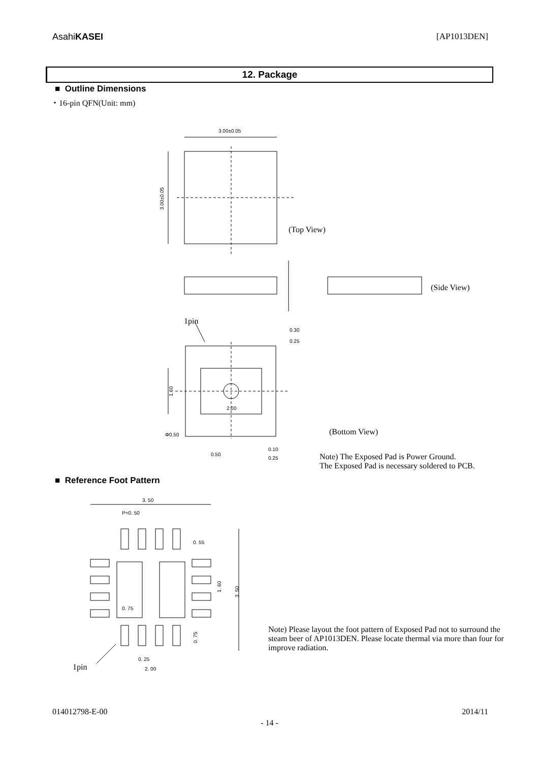AsahiKASEI [AP1013DEN]
12. Package
■ Outline Dimensions
・16-pin QFN(Unit: mm)
3.00±0.05
3.00±0.05
0.30
0.25
1.60
2.00
Φ0.50
0.50
0.10
0.25
(Top View)
(Side View)
1pin
(Bottom View)
Note) The Exposed Pad is Power Ground.
The Exposed Pad is necessary soldered to PCB.
■ Reference Foot Pattern
3. 50
P=0. 50
0. 55
1. 60
3. 50
0. 75
0. 75
0. 25
2. 00
1pin
Note) Please layout the foot pattern of Exposed Pad not to surround the steam beer of AP1013DEN. Please locate thermal via more than four for improve radiation.
014012798-E-00 2014/11
- 14 -